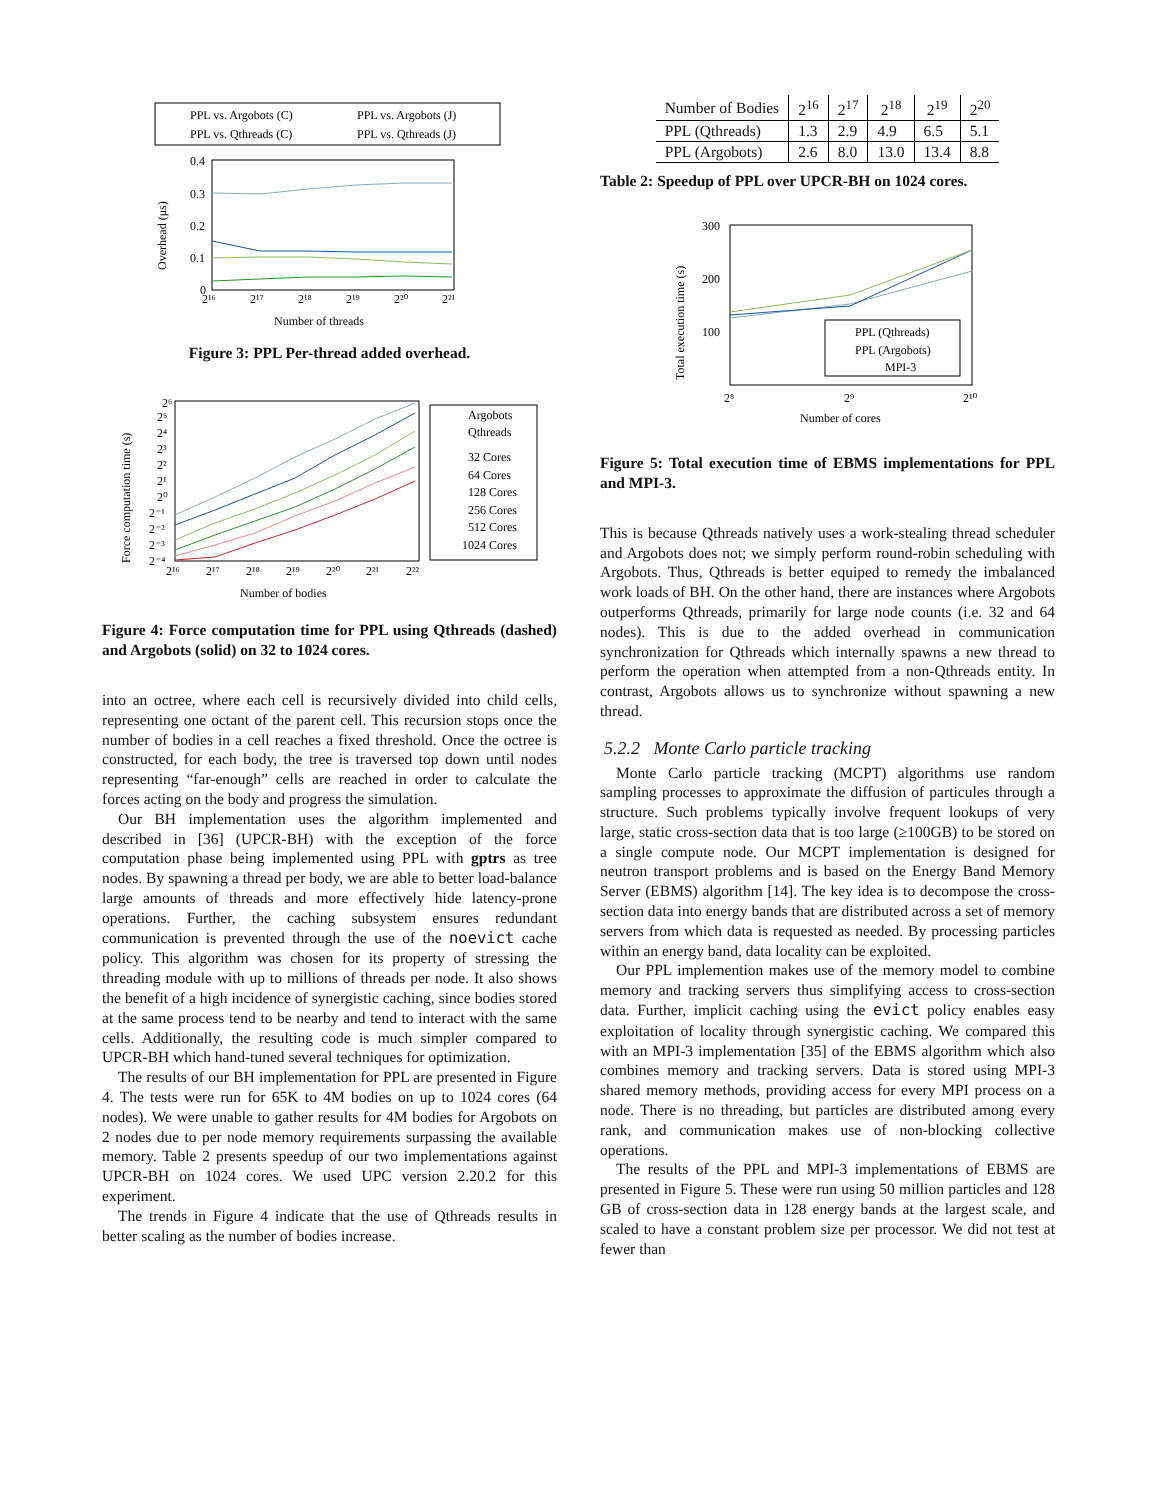PPL vs. Argobots (C)
PPL vs. Argobots (J)
PPL vs. Qthreads (C)
PPL vs. Qthreads (J)
0.4
0.3
0.2
0.1
0
2¹⁶
2¹⁷
2¹⁸
2¹⁹
2²⁰
2²¹
Number of threads
Overhead (μs)
Figure 3: PPL Per-thread added overhead.
2⁶
2⁵
2⁴
2³
2²
2¹
2⁰
2⁻¹
2⁻²
2⁻³
2⁻⁴
2¹⁶
2¹⁷
2¹⁸
2¹⁹
2²⁰
2²¹
2²²
Number of bodies
Force computation time (s)
Argobots
Qthreads
32 Cores
64 Cores
128 Cores
256 Cores
512 Cores
1024 Cores
Figure 4: Force computation time for PPL using Qthreads (dashed) and Argobots (solid) on 32 to 1024 cores.
into an octree, where each cell is recursively divided into child cells, representing one octant of the parent cell. This recursion stops once the number of bodies in a cell reaches a fixed threshold. Once the octree is constructed, for each body, the tree is traversed top down until nodes representing “far-enough” cells are reached in order to calculate the forces acting on the body and progress the simulation.
Our BH implementation uses the algorithm implemented and described in [36] (UPCR-BH) with the exception of the force computation phase being implemented using PPL with gptrs as tree nodes. By spawning a thread per body, we are able to better load-balance large amounts of threads and more effectively hide latency-prone operations. Further, the caching subsystem ensures redundant communication is prevented through the use of the noevict cache policy. This algorithm was chosen for its property of stressing the threading module with up to millions of threads per node. It also shows the benefit of a high incidence of synergistic caching, since bodies stored at the same process tend to be nearby and tend to interact with the same cells. Additionally, the resulting code is much simpler compared to UPCR-BH which hand-tuned several techniques for optimization.
The results of our BH implementation for PPL are presented in Figure 4. The tests were run for 65K to 4M bodies on up to 1024 cores (64 nodes). We were unable to gather results for 4M bodies for Argobots on 2 nodes due to per node memory requirements surpassing the available memory. Table 2 presents speedup of our two implementations against UPCR-BH on 1024 cores. We used UPC version 2.20.2 for this experiment.
The trends in Figure 4 indicate that the use of Qthreads results in better scaling as the number of bodies increase.
| Number of Bodies | 2<sup>16</sup> | 2<sup>17</sup> | 2<sup>18</sup> | 2<sup>19</sup> | 2<sup>20</sup> |
| --- | --- | --- | --- | --- | --- |
| PPL (Qthreads) | 1.3 | 2.9 | 4.9 | 6.5 | 5.1 |
| PPL (Argobots) | 2.6 | 8.0 | 13.0 | 13.4 | 8.8 |
Table 2: Speedup of PPL over UPCR-BH on 1024 cores.
300
200
100
2⁸
2⁹
2¹⁰
Number of cores
Total execution time (s)
PPL (Qthreads)
PPL (Argobots)
MPI-3
Figure 5: Total execution time of EBMS implementations for PPL and MPI-3.
This is because Qthreads natively uses a work-stealing thread scheduler and Argobots does not; we simply perform round-robin scheduling with Argobots. Thus, Qthreads is better equiped to remedy the imbalanced work loads of BH. On the other hand, there are instances where Argobots outperforms Qthreads, primarily for large node counts (i.e. 32 and 64 nodes). This is due to the added overhead in communication synchronization for Qthreads which internally spawns a new thread to perform the operation when attempted from a non-Qthreads entity. In contrast, Argobots allows us to synchronize without spawning a new thread.
5.2.2 Monte Carlo particle tracking
Monte Carlo particle tracking (MCPT) algorithms use random sampling processes to approximate the diffusion of particules through a structure. Such problems typically involve frequent lookups of very large, static cross-section data that is too large (≥100GB) to be stored on a single compute node. Our MCPT implementation is designed for neutron transport problems and is based on the Energy Band Memory Server (EBMS) algorithm [14]. The key idea is to decompose the cross-section data into energy bands that are distributed across a set of memory servers from which data is requested as needed. By processing particles within an energy band, data locality can be exploited.
Our PPL implemention makes use of the memory model to combine memory and tracking servers thus simplifying access to cross-section data. Further, implicit caching using the evict policy enables easy exploitation of locality through synergistic caching. We compared this with an MPI-3 implementation [35] of the EBMS algorithm which also combines memory and tracking servers. Data is stored using MPI-3 shared memory methods, providing access for every MPI process on a node. There is no threading, but particles are distributed among every rank, and communication makes use of non-blocking collective operations.
The results of the PPL and MPI-3 implementations of EBMS are presented in Figure 5. These were run using 50 million particles and 128 GB of cross-section data in 128 energy bands at the largest scale, and scaled to have a constant problem size per processor. We did not test at fewer than